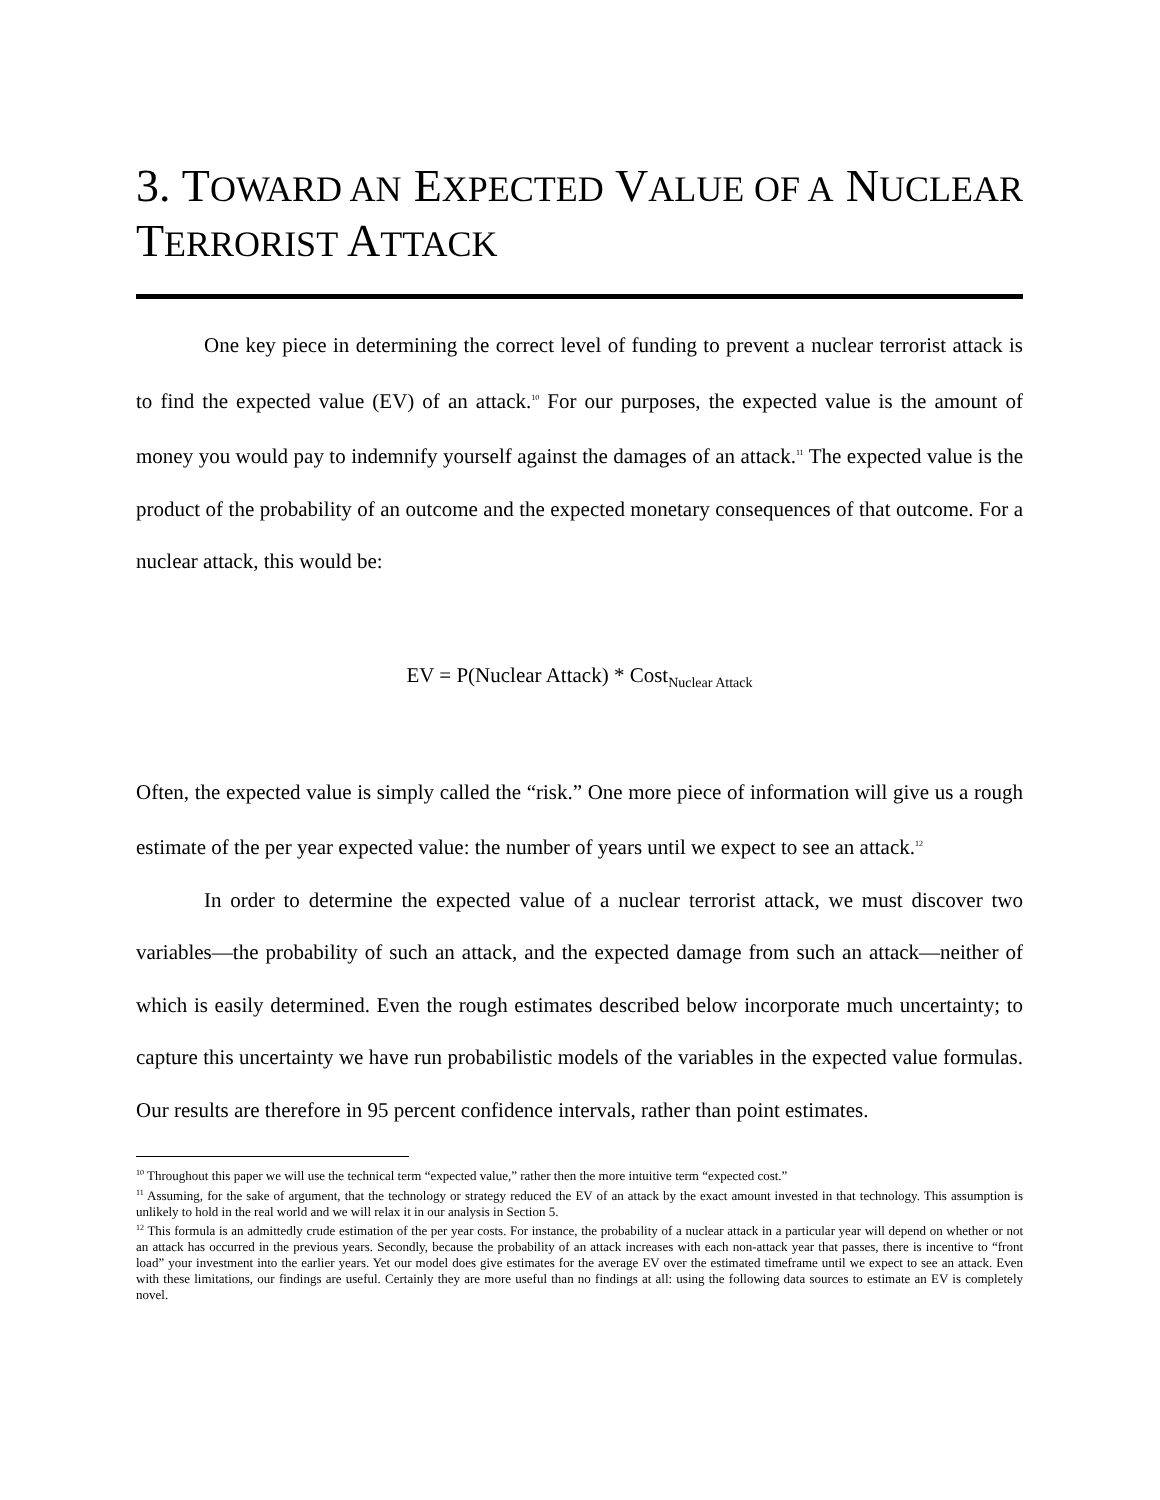3. TOWARD AN EXPECTED VALUE OF A NUCLEAR TERRORIST ATTACK
One key piece in determining the correct level of funding to prevent a nuclear terrorist attack is to find the expected value (EV) of an attack.<sup>10</sup> For our purposes, the expected value is the amount of money you would pay to indemnify yourself against the damages of an attack.<sup>11</sup> The expected value is the product of the probability of an outcome and the expected monetary consequences of that outcome. For a nuclear attack, this would be:
EV = P(Nuclear Attack) * Cost<sub>Nuclear Attack</sub>
Often, the expected value is simply called the “risk.” One more piece of information will give us a rough estimate of the per year expected value: the number of years until we expect to see an attack.<sup>12</sup>
In order to determine the expected value of a nuclear terrorist attack, we must discover two variables—the probability of such an attack, and the expected damage from such an attack—neither of which is easily determined. Even the rough estimates described below incorporate much uncertainty; to capture this uncertainty we have run probabilistic models of the variables in the expected value formulas. Our results are therefore in 95 percent confidence intervals, rather than point estimates.
<sup>10</sup> Throughout this paper we will use the technical term “expected value,” rather then the more intuitive term “expected cost.”
<sup>11</sup> Assuming, for the sake of argument, that the technology or strategy reduced the EV of an attack by the exact amount invested in that technology. This assumption is unlikely to hold in the real world and we will relax it in our analysis in Section 5.
<sup>12</sup> This formula is an admittedly crude estimation of the per year costs. For instance, the probability of a nuclear attack in a particular year will depend on whether or not an attack has occurred in the previous years. Secondly, because the probability of an attack increases with each non-attack year that passes, there is incentive to “front load” your investment into the earlier years. Yet our model does give estimates for the average EV over the estimated timeframe until we expect to see an attack. Even with these limitations, our findings are useful. Certainly they are more useful than no findings at all: using the following data sources to estimate an EV is completely novel.